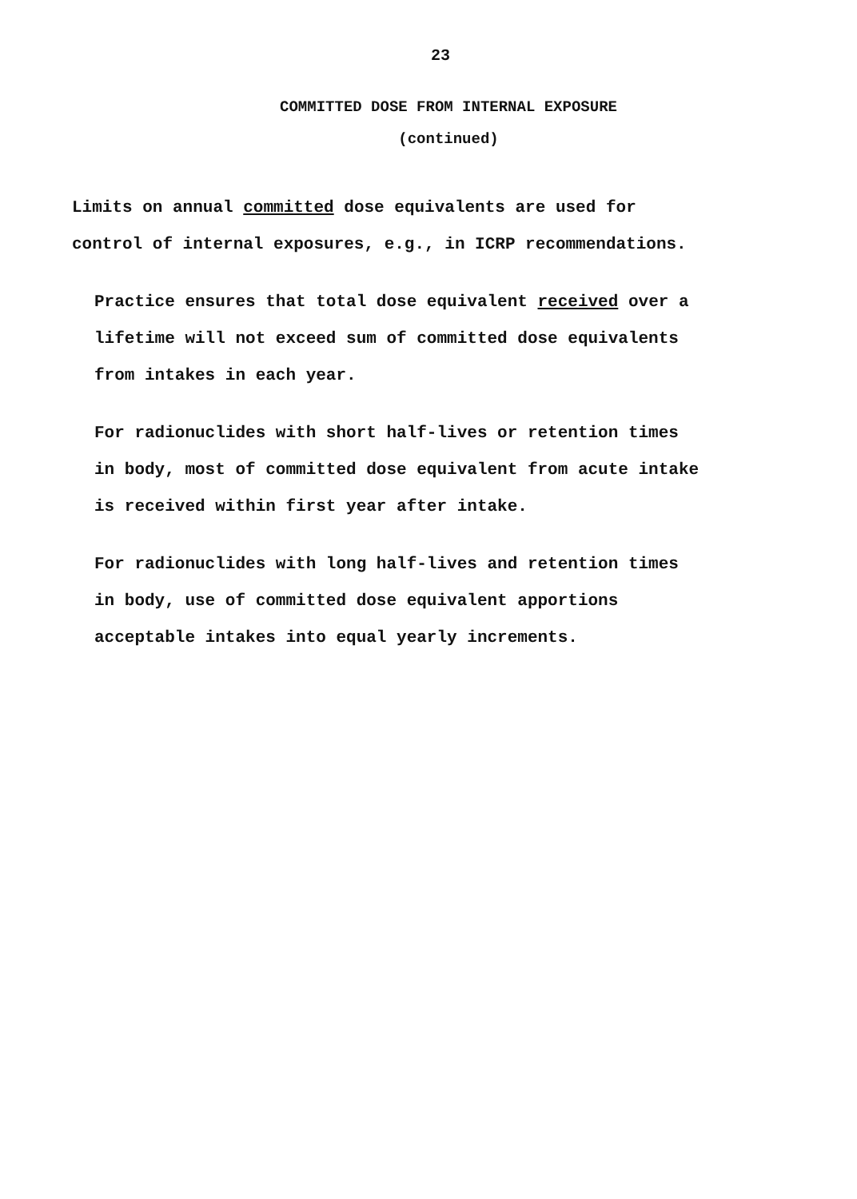23
COMMITTED DOSE FROM INTERNAL EXPOSURE
(continued)
Limits on annual committed dose equivalents are used for
control of internal exposures, e.g., in ICRP recommendations.
Practice ensures that total dose equivalent received over a
lifetime will not exceed sum of committed dose equivalents
from intakes in each year.
For radionuclides with short half-lives or retention times
in body, most of committed dose equivalent from acute intake
is received within first year after intake.
For radionuclides with long half-lives and retention times
in body, use of committed dose equivalent apportions
acceptable intakes into equal yearly increments.